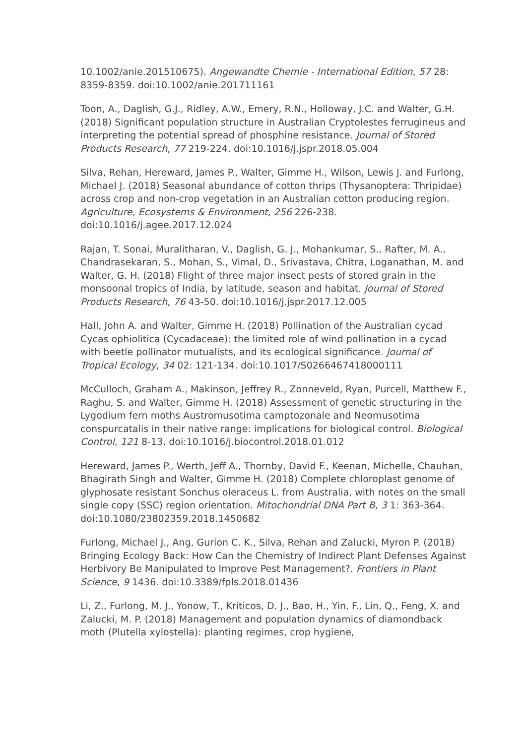10.1002/anie.201510675). Angewandte Chemie - International Edition, 57 28: 8359-8359. doi:10.1002/anie.201711161
Toon, A., Daglish, G.J., Ridley, A.W., Emery, R.N., Holloway, J.C. and Walter, G.H. (2018) Significant population structure in Australian Cryptolestes ferrugineus and interpreting the potential spread of phosphine resistance. Journal of Stored Products Research, 77 219-224. doi:10.1016/j.jspr.2018.05.004
Silva, Rehan, Hereward, James P., Walter, Gimme H., Wilson, Lewis J. and Furlong, Michael J. (2018) Seasonal abundance of cotton thrips (Thysanoptera: Thripidae) across crop and non-crop vegetation in an Australian cotton producing region. Agriculture, Ecosystems & Environment, 256 226-238. doi:10.1016/j.agee.2017.12.024
Rajan, T. Sonai, Muralitharan, V., Daglish, G. J., Mohankumar, S., Rafter, M. A., Chandrasekaran, S., Mohan, S., Vimal, D., Srivastava, Chitra, Loganathan, M. and Walter, G. H. (2018) Flight of three major insect pests of stored grain in the monsoonal tropics of India, by latitude, season and habitat. Journal of Stored Products Research, 76 43-50. doi:10.1016/j.jspr.2017.12.005
Hall, John A. and Walter, Gimme H. (2018) Pollination of the Australian cycad Cycas ophiolitica (Cycadaceae): the limited role of wind pollination in a cycad with beetle pollinator mutualists, and its ecological significance. Journal of Tropical Ecology, 34 02: 121-134. doi:10.1017/S0266467418000111
McCulloch, Graham A., Makinson, Jeffrey R., Zonneveld, Ryan, Purcell, Matthew F., Raghu, S. and Walter, Gimme H. (2018) Assessment of genetic structuring in the Lygodium fern moths Austromusotima camptozonale and Neomusotima conspurcatalis in their native range: implications for biological control. Biological Control, 121 8-13. doi:10.1016/j.biocontrol.2018.01.012
Hereward, James P., Werth, Jeff A., Thornby, David F., Keenan, Michelle, Chauhan, Bhagirath Singh and Walter, Gimme H. (2018) Complete chloroplast genome of glyphosate resistant Sonchus oleraceus L. from Australia, with notes on the small single copy (SSC) region orientation. Mitochondrial DNA Part B, 3 1: 363-364. doi:10.1080/23802359.2018.1450682
Furlong, Michael J., Ang, Gurion C. K., Silva, Rehan and Zalucki, Myron P. (2018) Bringing Ecology Back: How Can the Chemistry of Indirect Plant Defenses Against Herbivory Be Manipulated to Improve Pest Management?. Frontiers in Plant Science, 9 1436. doi:10.3389/fpls.2018.01436
Li, Z., Furlong, M. J., Yonow, T., Kriticos, D. J., Bao, H., Yin, F., Lin, Q., Feng, X. and Zalucki, M. P. (2018) Management and population dynamics of diamondback moth (Plutella xylostella): planting regimes, crop hygiene,